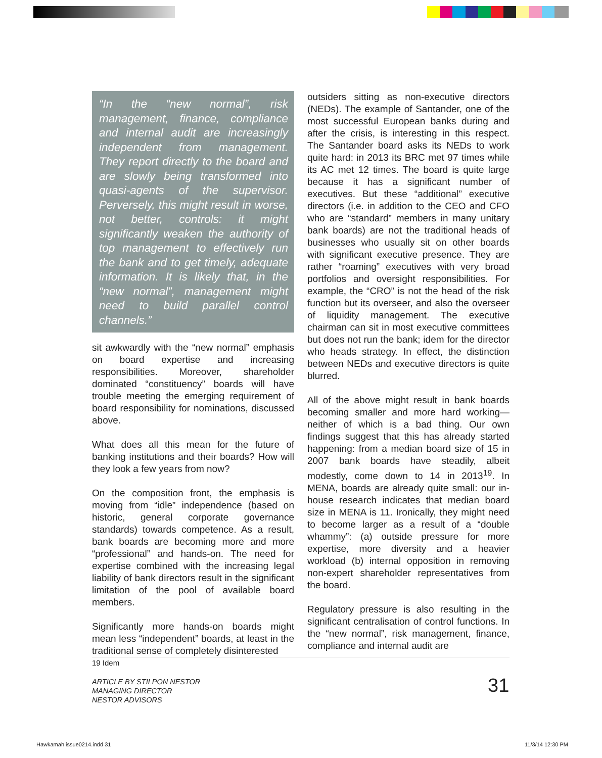“In the “new normal”, risk management, finance, compliance and internal audit are increasingly independent from management. They report directly to the board and are slowly being transformed into quasi-agents of the supervisor. Perversely, this might result in worse, not better, controls: it might significantly weaken the authority of top management to effectively run the bank and to get timely, adequate information. It is likely that, in the “new normal”, management might need to build parallel control channels.”
sit awkwardly with the “new normal” emphasis on board expertise and increasing responsibilities. Moreover, shareholder dominated “constituency” boards will have trouble meeting the emerging requirement of board responsibility for nominations, discussed above.
What does all this mean for the future of banking institutions and their boards? How will they look a few years from now?
On the composition front, the emphasis is moving from “idle” independence (based on historic, general corporate governance standards) towards competence. As a result, bank boards are becoming more and more “professional” and hands-on. The need for expertise combined with the increasing legal liability of bank directors result in the significant limitation of the pool of available board members.
Significantly more hands-on boards might mean less “independent” boards, at least in the traditional sense of completely disinterested
outsiders sitting as non-executive directors (NEDs). The example of Santander, one of the most successful European banks during and after the crisis, is interesting in this respect. The Santander board asks its NEDs to work quite hard: in 2013 its BRC met 97 times while its AC met 12 times. The board is quite large because it has a significant number of executives. But these “additional” executive directors (i.e. in addition to the CEO and CFO who are “standard” members in many unitary bank boards) are not the traditional heads of businesses who usually sit on other boards with significant executive presence. They are rather “roaming” executives with very broad portfolios and oversight responsibilities. For example, the “CRO” is not the head of the risk function but its overseer, and also the overseer of liquidity management. The executive chairman can sit in most executive committees but does not run the bank; idem for the director who heads strategy. In effect, the distinction between NEDs and executive directors is quite blurred.
All of the above might result in bank boards becoming smaller and more hard working—neither of which is a bad thing. Our own findings suggest that this has already started happening: from a median board size of 15 in 2007 bank boards have steadily, albeit modestly, come down to 14 in 2013<sup>19</sup>. In MENA, boards are already quite small: our in-house research indicates that median board size in MENA is 11. Ironically, they might need to become larger as a result of a “double whammy”: (a) outside pressure for more expertise, more diversity and a heavier workload (b) internal opposition in removing non-expert shareholder representatives from the board.
Regulatory pressure is also resulting in the significant centralisation of control functions. In the “new normal”, risk management, finance, compliance and internal audit are
19 Idem
ARTICLE BY STILPON NESTOR
MANAGING DIRECTOR
NESTOR ADVISORS
31
Hawkamah issue0214.indd 31 11/3/14 12:30 PM